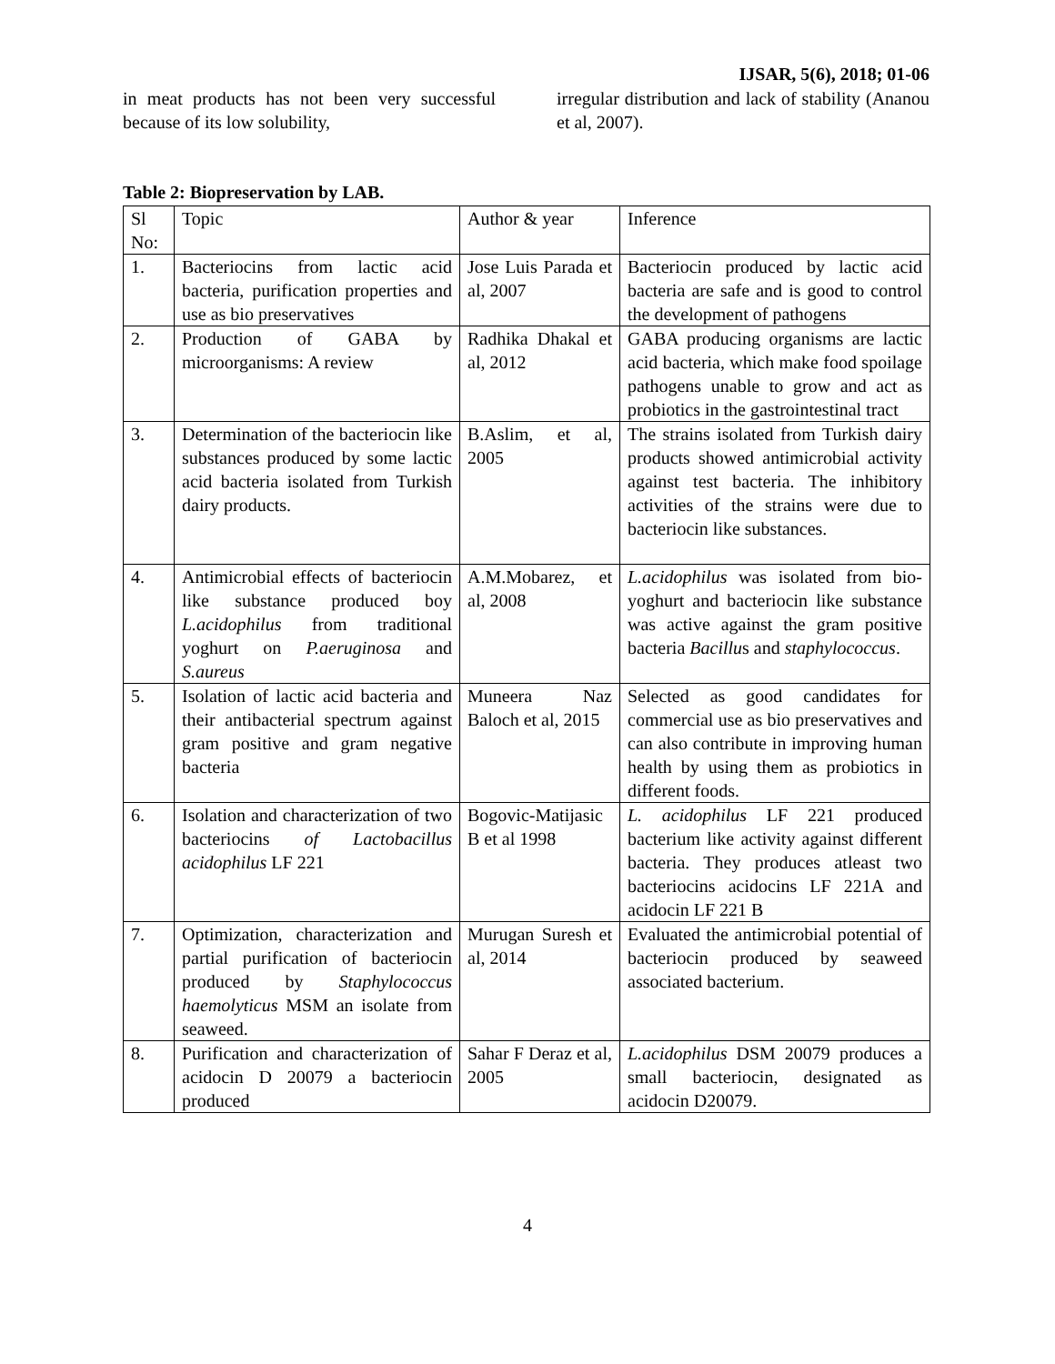IJSAR, 5(6), 2018; 01-06
in meat products has not been very successful because of its low solubility,
irregular distribution and lack of stability (Ananou et al, 2007).
Table 2: Biopreservation by LAB.
| Sl No: | Topic | Author & year | Inference |
| 1. | Bacteriocins from lactic acid bacteria, purification properties and use as bio preservatives | Jose Luis Parada et al, 2007 | Bacteriocin produced by lactic acid bacteria are safe and is good to control the development of pathogens |
| 2. | Production of GABA by microorganisms: A review | Radhika Dhakal et al, 2012 | GABA producing organisms are lactic acid bacteria, which make food spoilage pathogens unable to grow and act as probiotics in the gastrointestinal tract |
| 3. | Determination of the bacteriocin like substances produced by some lactic acid bacteria isolated from Turkish dairy products. | B.Aslim, et al, 2005 | The strains isolated from Turkish dairy products showed antimicrobial activity against test bacteria. The inhibitory activities of the strains were due to bacteriocin like substances. |
| 4. | Antimicrobial effects of bacteriocin like substance produced boy L.acidophilus from traditional yoghurt on P.aeruginosa and S.aureus | A.M.Mobarez, et al, 2008 | L.acidophilus was isolated from bio-yoghurt and bacteriocin like substance was active against the gram positive bacteria Bacillu s and staphylococcus . |
| 5. | Isolation of lactic acid bacteria and their antibacterial spectrum against gram positive and gram negative bacteria | Muneera Naz Baloch et al, 2015 | Selected as good candidates for commercial use as bio preservatives and can also contribute in improving human health by using them as probiotics in different foods. |
| 6. | Isolation and characterization of two bacteriocins of Lactobacillus acidophilus LF 221 | Bogovic-Matijasic B et al 1998 | L. acidophilus LF 221 produced bacterium like activity against different bacteria. They produces atleast two bacteriocins acidocins LF 221A and acidocin LF 221 B |
| 7. | Optimization, characterization and partial purification of bacteriocin produced by Staphylococcus haemolyticus MSM an isolate from seaweed. | Murugan Suresh et al, 2014 | Evaluated the antimicrobial potential of bacteriocin produced by seaweed associated bacterium. |
| 8. | Purification and characterization of acidocin D 20079 a bacteriocin produced | Sahar F Deraz et al, 2005 | L.acidophilus DSM 20079 produces a small bacteriocin, designated as acidocin D20079. |
4